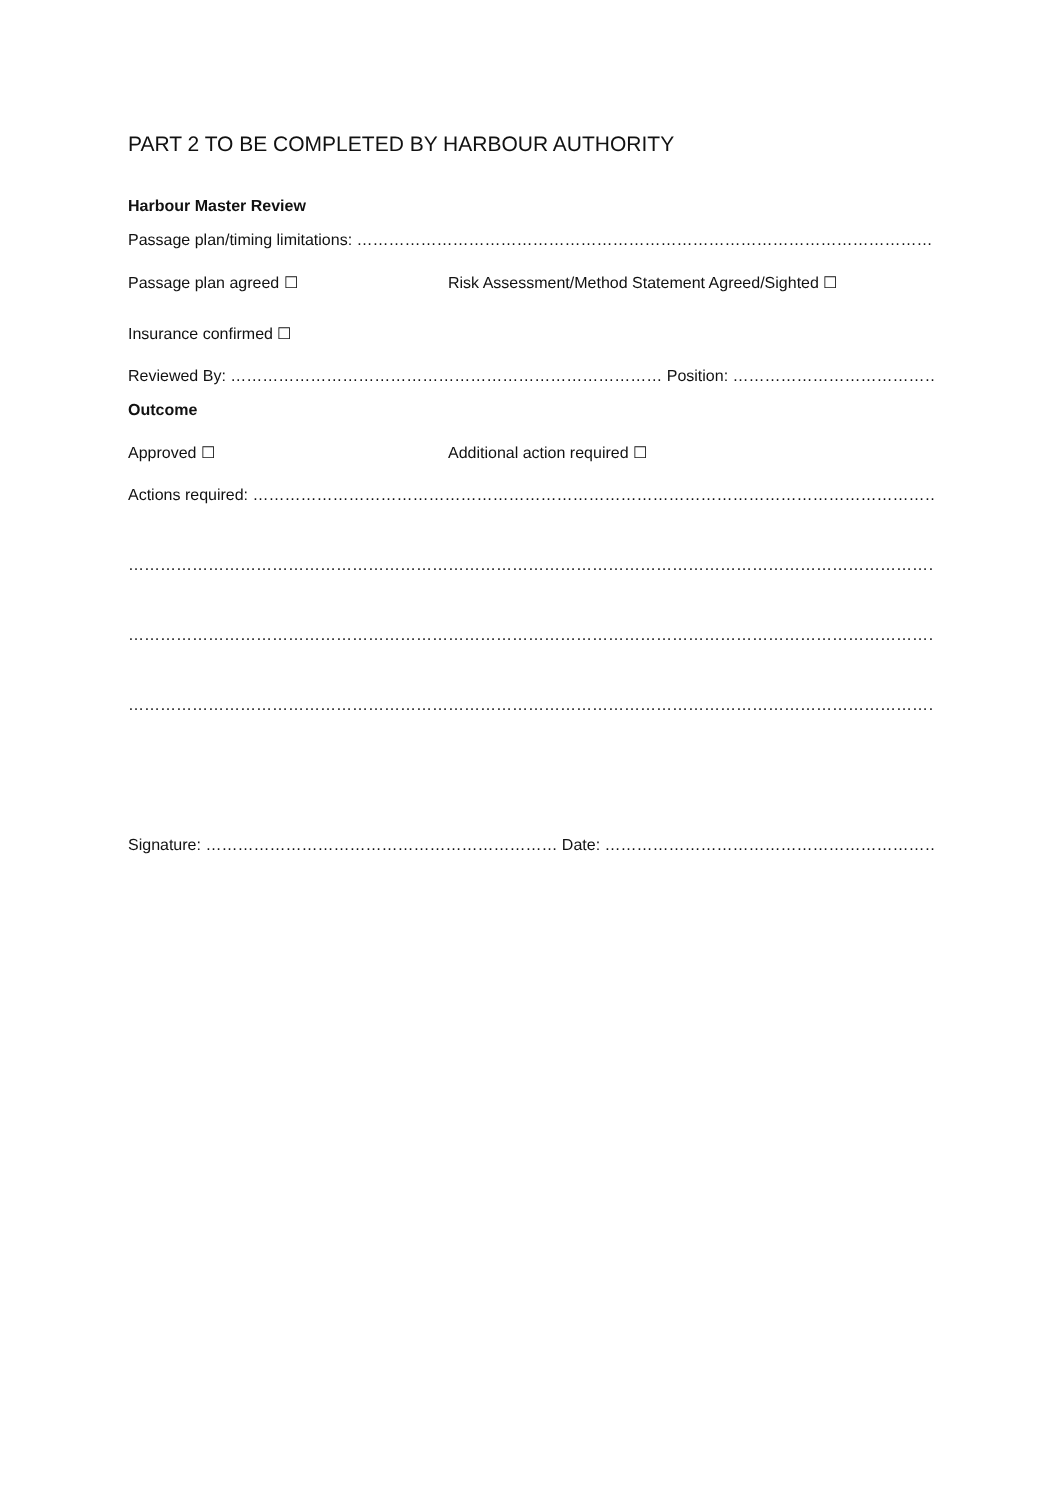PART 2 TO BE COMPLETED BY HARBOUR AUTHORITY
Harbour Master Review
Passage plan/timing limitations: ………………………………………………………………………………………………………………….
Passage plan agreed ☐ Risk Assessment/Method Statement Agreed/Sighted ☐
Insurance confirmed ☐
Reviewed By: ……………………………………………………………………… Position: ……………………………………………………..
Outcome
Approved ☐ Additional action required ☐
Actions required: ……………………………………………………………………………………………………………………………….
……………………………………………………………………………………………………………………………………………………..
……………………………………………………………………………………………………………………………………………………..
……………………………………………………………………………………………………………………………………………………..
Signature: ………………………………………………………… Date: ………………………………………………………………………